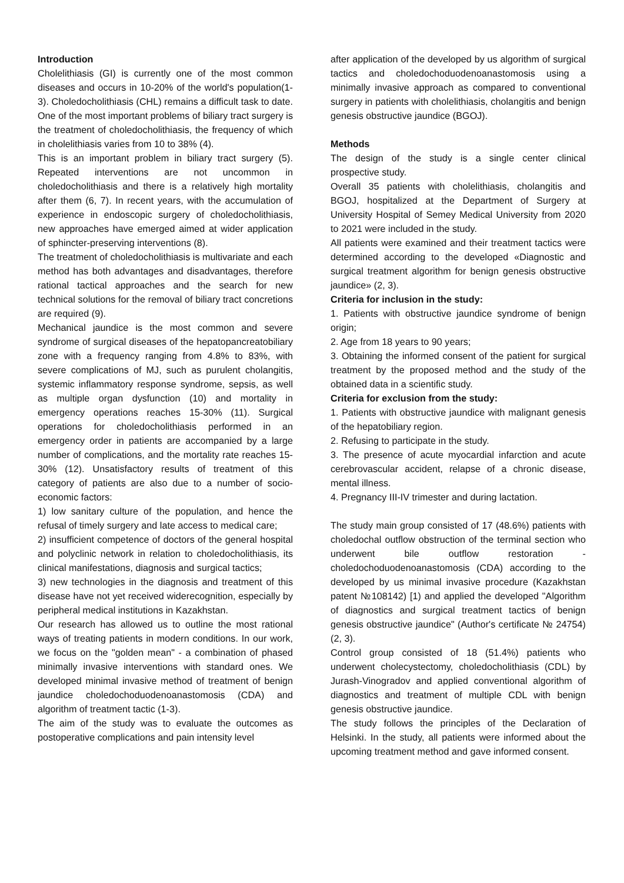Introduction
Cholelithiasis (GI) is currently one of the most common diseases and occurs in 10-20% of the world's population(1- 3). Choledocholithiasis (CHL) remains a difficult task to date. One of the most important problems of biliary tract surgery is the treatment of choledocholithiasis, the frequency of which in cholelithiasis varies from 10 to 38% (4).
This is an important problem in biliary tract surgery (5). Repeated interventions are not uncommon in choledocholithiasis and there is a relatively high mortality after them (6, 7). In recent years, with the accumulation of experience in endoscopic surgery of choledocholithiasis, new approaches have emerged aimed at wider application of sphincter-preserving interventions (8).
The treatment of choledocholithiasis is multivariate and each method has both advantages and disadvantages, therefore rational tactical approaches and the search for new technical solutions for the removal of biliary tract concretions are required (9).
Mechanical jaundice is the most common and severe syndrome of surgical diseases of the hepatopancreatobiliary zone with a frequency ranging from 4.8% to 83%, with severe complications of MJ, such as purulent cholangitis, systemic inflammatory response syndrome, sepsis, as well as multiple organ dysfunction (10) and mortality in emergency operations reaches 15-30% (11). Surgical operations for choledocholithiasis performed in an emergency order in patients are accompanied by a large number of complications, and the mortality rate reaches 15-30% (12). Unsatisfactory results of treatment of this category of patients are also due to a number of socio-economic factors:
1) low sanitary culture of the population, and hence the refusal of timely surgery and late access to medical care;
2) insufficient competence of doctors of the general hospital and polyclinic network in relation to choledocholithiasis, its clinical manifestations, diagnosis and surgical tactics;
3) new technologies in the diagnosis and treatment of this disease have not yet received widerecognition, especially by peripheral medical institutions in Kazakhstan.
Our research has allowed us to outline the most rational ways of treating patients in modern conditions. In our work, we focus on the "golden mean" - a combination of phased minimally invasive interventions with standard ones. We developed minimal invasive method of treatment of benign jaundice choledochoduodenoanastomosis (CDA) and algorithm of treatment tactic (1-3).
The aim of the study was to evaluate the outcomes as postoperative complications and pain intensity level
after application of the developed by us algorithm of surgical tactics and choledochoduodenoanastomosis using a minimally invasive approach as compared to conventional surgery in patients with cholelithiasis, cholangitis and benign genesis obstructive jaundice (BGOJ).
Methods
The design of the study is a single center clinical prospective study.
Overall 35 patients with cholelithiasis, cholangitis and BGOJ, hospitalized at the Department of Surgery at University Hospital of Semey Medical University from 2020 to 2021 were included in the study.
All patients were examined and their treatment tactics were determined according to the developed «Diagnostic and surgical treatment algorithm for benign genesis obstructive jaundice» (2, 3).
Criteria for inclusion in the study:
1. Patients with obstructive jaundice syndrome of benign origin;
2. Age from 18 years to 90 years;
3. Obtaining the informed consent of the patient for surgical treatment by the proposed method and the study of the obtained data in a scientific study.
Criteria for exclusion from the study:
1. Patients with obstructive jaundice with malignant genesis of the hepatobiliary region.
2. Refusing to participate in the study.
3. The presence of acute myocardial infarction and acute cerebrovascular accident, relapse of a chronic disease, mental illness.
4. Pregnancy III-IV trimester and during lactation.
The study main group consisted of 17 (48.6%) patients with choledochal outflow obstruction of the terminal section who underwent bile outflow restoration - choledochoduodenoanastomosis (CDA) according to the developed by us minimal invasive procedure (Kazakhstan patent №108142) [1) and applied the developed "Algorithm of diagnostics and surgical treatment tactics of benign genesis obstructive jaundice" (Author's certificate № 24754)(2, 3).
Control group consisted of 18 (51.4%) patients who underwent cholecystectomy, choledocholithiasis (CDL) by Jurash-Vinogradov and applied conventional algorithm of diagnostics and treatment of multiple CDL with benign genesis obstructive jaundice.
The study follows the principles of the Declaration of Helsinki. In the study, all patients were informed about the upcoming treatment method and gave informed consent.